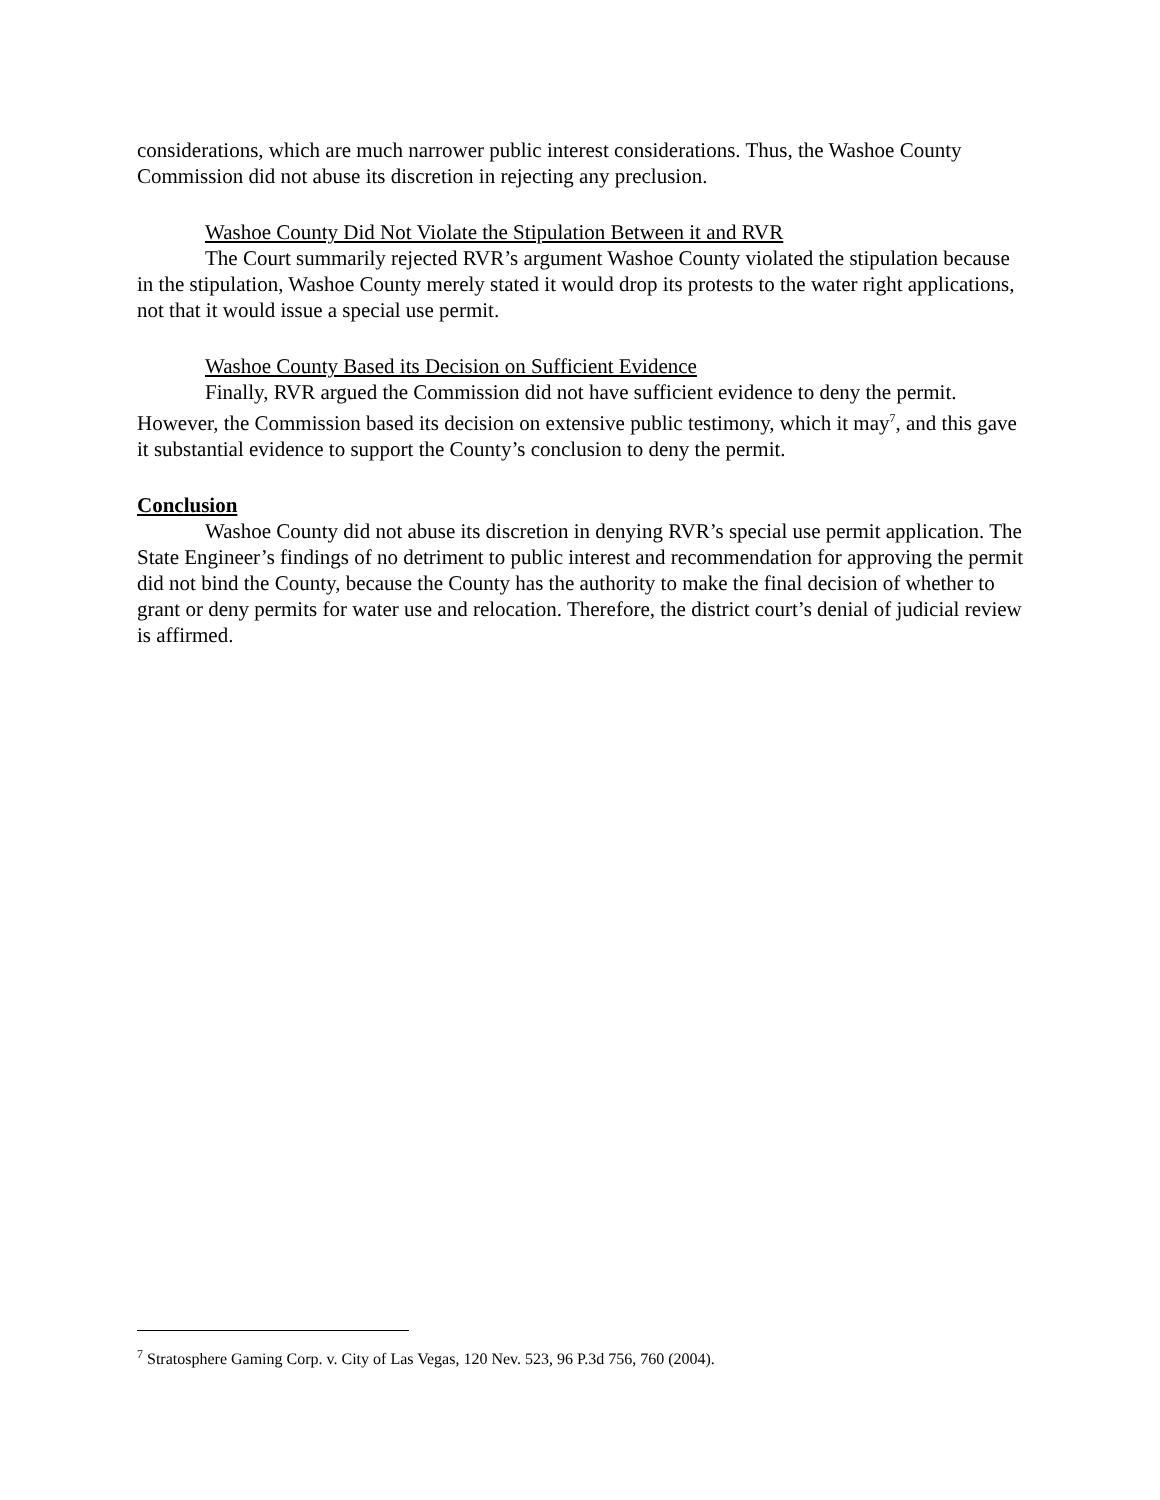considerations, which are much narrower public interest considerations. Thus, the Washoe County Commission did not abuse its discretion in rejecting any preclusion.
Washoe County Did Not Violate the Stipulation Between it and RVR
The Court summarily rejected RVR’s argument Washoe County violated the stipulation because in the stipulation, Washoe County merely stated it would drop its protests to the water right applications, not that it would issue a special use permit.
Washoe County Based its Decision on Sufficient Evidence
Finally, RVR argued the Commission did not have sufficient evidence to deny the permit. However, the Commission based its decision on extensive public testimony, which it may<sup>7</sup>, and this gave it substantial evidence to support the County’s conclusion to deny the permit.
Conclusion
Washoe County did not abuse its discretion in denying RVR’s special use permit application. The State Engineer’s findings of no detriment to public interest and recommendation for approving the permit did not bind the County, because the County has the authority to make the final decision of whether to grant or deny permits for water use and relocation. Therefore, the district court’s denial of judicial review is affirmed.
<sup>7</sup> Stratosphere Gaming Corp. v. City of Las Vegas, 120 Nev. 523, 96 P.3d 756, 760 (2004).